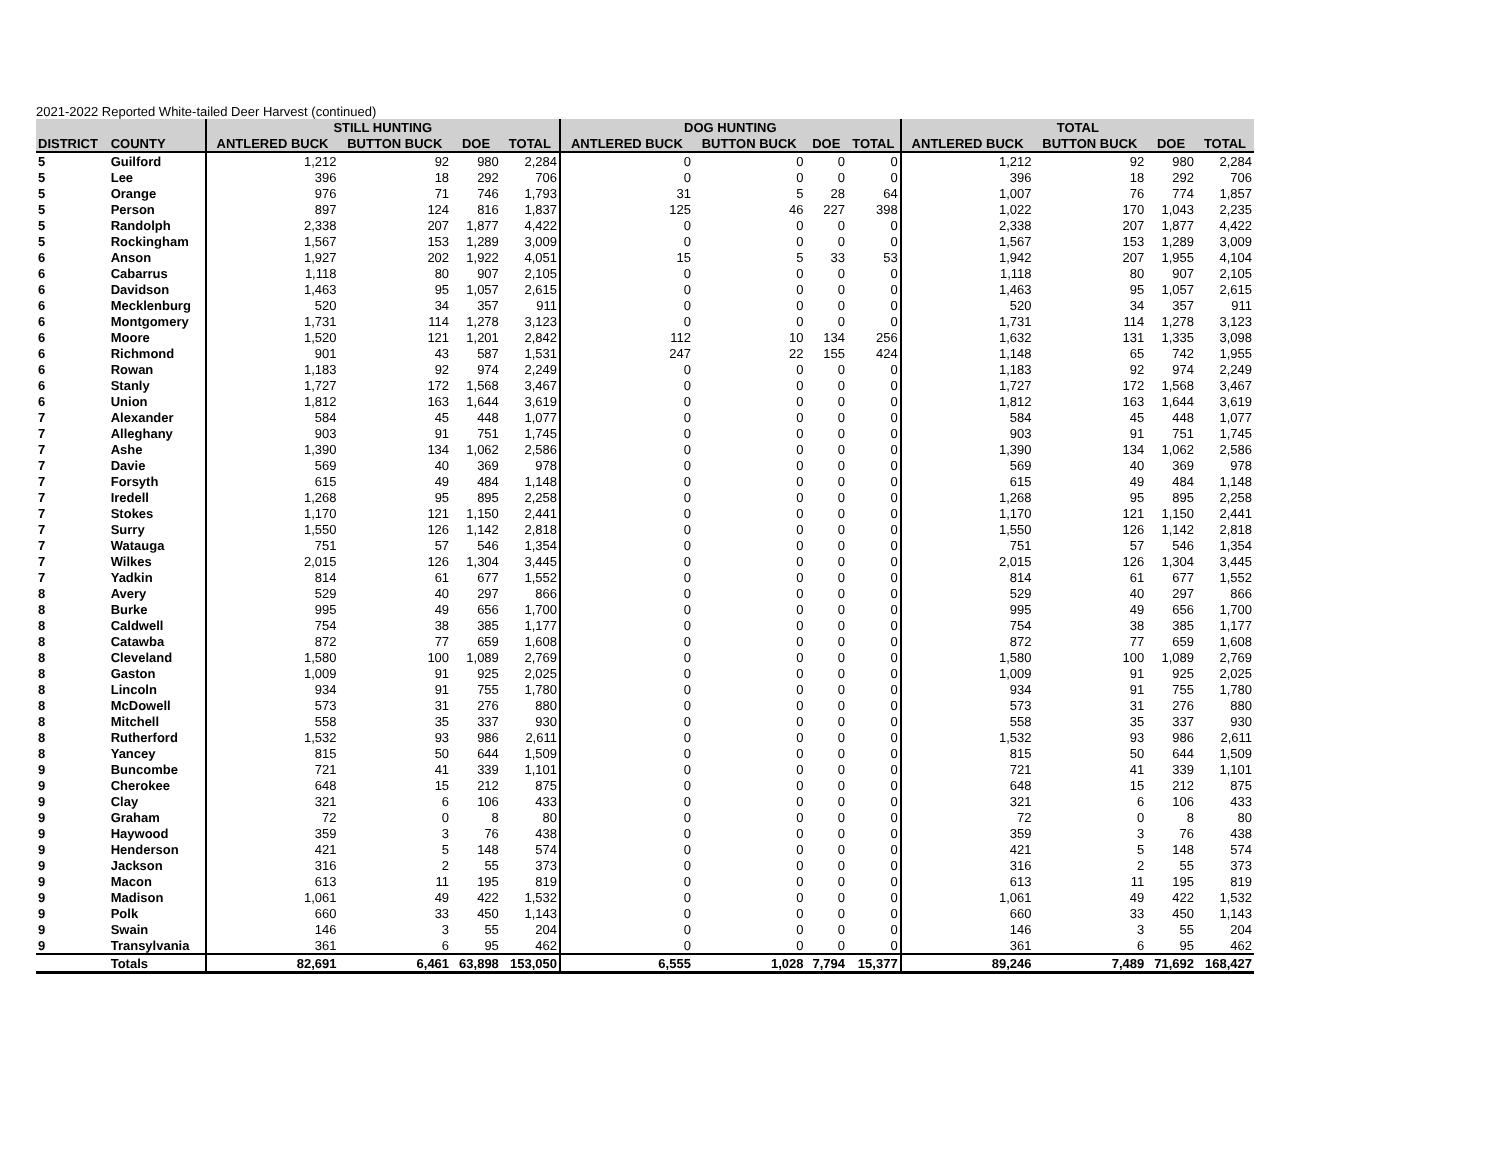2021-2022 Reported White-tailed Deer Harvest (continued)
| | | STILL HUNTING | | | | DOG HUNTING | | | | TOTAL | | | |
| --- | --- | --- | --- | --- | --- | --- | --- | --- | --- | --- | --- | --- | --- |
| DISTRICT | COUNTY | ANTLERED BUCK | BUTTON BUCK | DOE | TOTAL | ANTLERED BUCK | BUTTON BUCK | DOE | TOTAL | ANTLERED BUCK | BUTTON BUCK | DOE | TOTAL |
| 5 | Guilford | 1,212 | 92 | 980 | 2,284 | 0 | 0 | 0 | 0 | 1,212 | 92 | 980 | 2,284 |
| 5 | Lee | 396 | 18 | 292 | 706 | 0 | 0 | 0 | 0 | 396 | 18 | 292 | 706 |
| 5 | Orange | 976 | 71 | 746 | 1,793 | 31 | 5 | 28 | 64 | 1,007 | 76 | 774 | 1,857 |
| 5 | Person | 897 | 124 | 816 | 1,837 | 125 | 46 | 227 | 398 | 1,022 | 170 | 1,043 | 2,235 |
| 5 | Randolph | 2,338 | 207 | 1,877 | 4,422 | 0 | 0 | 0 | 0 | 2,338 | 207 | 1,877 | 4,422 |
| 5 | Rockingham | 1,567 | 153 | 1,289 | 3,009 | 0 | 0 | 0 | 0 | 1,567 | 153 | 1,289 | 3,009 |
| 6 | Anson | 1,927 | 202 | 1,922 | 4,051 | 15 | 5 | 33 | 53 | 1,942 | 207 | 1,955 | 4,104 |
| 6 | Cabarrus | 1,118 | 80 | 907 | 2,105 | 0 | 0 | 0 | 0 | 1,118 | 80 | 907 | 2,105 |
| 6 | Davidson | 1,463 | 95 | 1,057 | 2,615 | 0 | 0 | 0 | 0 | 1,463 | 95 | 1,057 | 2,615 |
| 6 | Mecklenburg | 520 | 34 | 357 | 911 | 0 | 0 | 0 | 0 | 520 | 34 | 357 | 911 |
| 6 | Montgomery | 1,731 | 114 | 1,278 | 3,123 | 0 | 0 | 0 | 0 | 1,731 | 114 | 1,278 | 3,123 |
| 6 | Moore | 1,520 | 121 | 1,201 | 2,842 | 112 | 10 | 134 | 256 | 1,632 | 131 | 1,335 | 3,098 |
| 6 | Richmond | 901 | 43 | 587 | 1,531 | 247 | 22 | 155 | 424 | 1,148 | 65 | 742 | 1,955 |
| 6 | Rowan | 1,183 | 92 | 974 | 2,249 | 0 | 0 | 0 | 0 | 1,183 | 92 | 974 | 2,249 |
| 6 | Stanly | 1,727 | 172 | 1,568 | 3,467 | 0 | 0 | 0 | 0 | 1,727 | 172 | 1,568 | 3,467 |
| 6 | Union | 1,812 | 163 | 1,644 | 3,619 | 0 | 0 | 0 | 0 | 1,812 | 163 | 1,644 | 3,619 |
| 7 | Alexander | 584 | 45 | 448 | 1,077 | 0 | 0 | 0 | 0 | 584 | 45 | 448 | 1,077 |
| 7 | Alleghany | 903 | 91 | 751 | 1,745 | 0 | 0 | 0 | 0 | 903 | 91 | 751 | 1,745 |
| 7 | Ashe | 1,390 | 134 | 1,062 | 2,586 | 0 | 0 | 0 | 0 | 1,390 | 134 | 1,062 | 2,586 |
| 7 | Davie | 569 | 40 | 369 | 978 | 0 | 0 | 0 | 0 | 569 | 40 | 369 | 978 |
| 7 | Forsyth | 615 | 49 | 484 | 1,148 | 0 | 0 | 0 | 0 | 615 | 49 | 484 | 1,148 |
| 7 | Iredell | 1,268 | 95 | 895 | 2,258 | 0 | 0 | 0 | 0 | 1,268 | 95 | 895 | 2,258 |
| 7 | Stokes | 1,170 | 121 | 1,150 | 2,441 | 0 | 0 | 0 | 0 | 1,170 | 121 | 1,150 | 2,441 |
| 7 | Surry | 1,550 | 126 | 1,142 | 2,818 | 0 | 0 | 0 | 0 | 1,550 | 126 | 1,142 | 2,818 |
| 7 | Watauga | 751 | 57 | 546 | 1,354 | 0 | 0 | 0 | 0 | 751 | 57 | 546 | 1,354 |
| 7 | Wilkes | 2,015 | 126 | 1,304 | 3,445 | 0 | 0 | 0 | 0 | 2,015 | 126 | 1,304 | 3,445 |
| 7 | Yadkin | 814 | 61 | 677 | 1,552 | 0 | 0 | 0 | 0 | 814 | 61 | 677 | 1,552 |
| 8 | Avery | 529 | 40 | 297 | 866 | 0 | 0 | 0 | 0 | 529 | 40 | 297 | 866 |
| 8 | Burke | 995 | 49 | 656 | 1,700 | 0 | 0 | 0 | 0 | 995 | 49 | 656 | 1,700 |
| 8 | Caldwell | 754 | 38 | 385 | 1,177 | 0 | 0 | 0 | 0 | 754 | 38 | 385 | 1,177 |
| 8 | Catawba | 872 | 77 | 659 | 1,608 | 0 | 0 | 0 | 0 | 872 | 77 | 659 | 1,608 |
| 8 | Cleveland | 1,580 | 100 | 1,089 | 2,769 | 0 | 0 | 0 | 0 | 1,580 | 100 | 1,089 | 2,769 |
| 8 | Gaston | 1,009 | 91 | 925 | 2,025 | 0 | 0 | 0 | 0 | 1,009 | 91 | 925 | 2,025 |
| 8 | Lincoln | 934 | 91 | 755 | 1,780 | 0 | 0 | 0 | 0 | 934 | 91 | 755 | 1,780 |
| 8 | McDowell | 573 | 31 | 276 | 880 | 0 | 0 | 0 | 0 | 573 | 31 | 276 | 880 |
| 8 | Mitchell | 558 | 35 | 337 | 930 | 0 | 0 | 0 | 0 | 558 | 35 | 337 | 930 |
| 8 | Rutherford | 1,532 | 93 | 986 | 2,611 | 0 | 0 | 0 | 0 | 1,532 | 93 | 986 | 2,611 |
| 8 | Yancey | 815 | 50 | 644 | 1,509 | 0 | 0 | 0 | 0 | 815 | 50 | 644 | 1,509 |
| 9 | Buncombe | 721 | 41 | 339 | 1,101 | 0 | 0 | 0 | 0 | 721 | 41 | 339 | 1,101 |
| 9 | Cherokee | 648 | 15 | 212 | 875 | 0 | 0 | 0 | 0 | 648 | 15 | 212 | 875 |
| 9 | Clay | 321 | 6 | 106 | 433 | 0 | 0 | 0 | 0 | 321 | 6 | 106 | 433 |
| 9 | Graham | 72 | 0 | 8 | 80 | 0 | 0 | 0 | 0 | 72 | 0 | 8 | 80 |
| 9 | Haywood | 359 | 3 | 76 | 438 | 0 | 0 | 0 | 0 | 359 | 3 | 76 | 438 |
| 9 | Henderson | 421 | 5 | 148 | 574 | 0 | 0 | 0 | 0 | 421 | 5 | 148 | 574 |
| 9 | Jackson | 316 | 2 | 55 | 373 | 0 | 0 | 0 | 0 | 316 | 2 | 55 | 373 |
| 9 | Macon | 613 | 11 | 195 | 819 | 0 | 0 | 0 | 0 | 613 | 11 | 195 | 819 |
| 9 | Madison | 1,061 | 49 | 422 | 1,532 | 0 | 0 | 0 | 0 | 1,061 | 49 | 422 | 1,532 |
| 9 | Polk | 660 | 33 | 450 | 1,143 | 0 | 0 | 0 | 0 | 660 | 33 | 450 | 1,143 |
| 9 | Swain | 146 | 3 | 55 | 204 | 0 | 0 | 0 | 0 | 146 | 3 | 55 | 204 |
| 9 | Transylvania | 361 | 6 | 95 | 462 | 0 | 0 | 0 | 0 | 361 | 6 | 95 | 462 |
| | Totals | 82,691 | 6,461 | 63,898 | 153,050 | 6,555 | 1,028 | 7,794 | 15,377 | 89,246 | 7,489 | 71,692 | 168,427 |